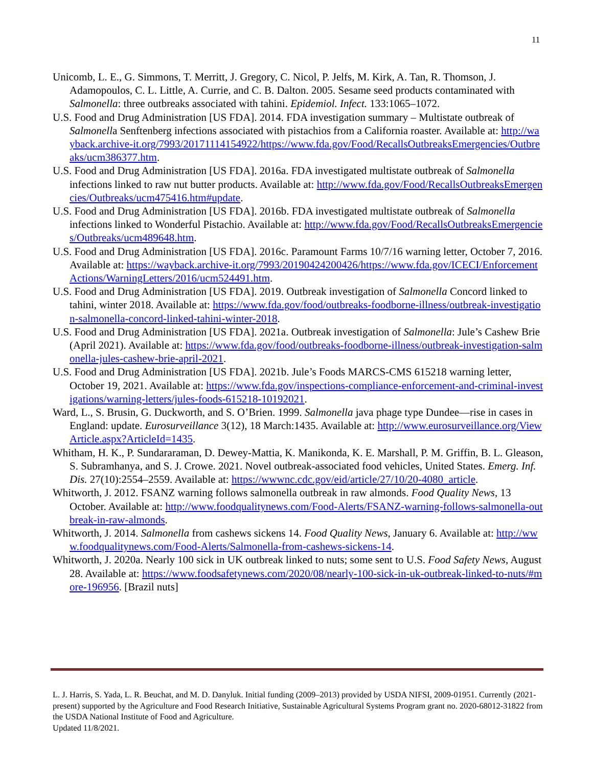11
Unicomb, L. E., G. Simmons, T. Merritt, J. Gregory, C. Nicol, P. Jelfs, M. Kirk, A. Tan, R. Thomson, J. Adamopoulos, C. L. Little, A. Currie, and C. B. Dalton. 2005. Sesame seed products contaminated with Salmonella: three outbreaks associated with tahini. Epidemiol. Infect. 133:1065–1072.
U.S. Food and Drug Administration [US FDA]. 2014. FDA investigation summary – Multistate outbreak of Salmonella Senftenberg infections associated with pistachios from a California roaster. Available at: http://wayback.archive-it.org/7993/20171114154922/https://www.fda.gov/Food/RecallsOutbreaksEmergencies/Outbreaks/ucm386377.htm.
U.S. Food and Drug Administration [US FDA]. 2016a. FDA investigated multistate outbreak of Salmonella infections linked to raw nut butter products. Available at: http://www.fda.gov/Food/RecallsOutbreaksEmergencies/Outbreaks/ucm475416.htm#update.
U.S. Food and Drug Administration [US FDA]. 2016b. FDA investigated multistate outbreak of Salmonella infections linked to Wonderful Pistachio. Available at: http://www.fda.gov/Food/RecallsOutbreaksEmergencies/Outbreaks/ucm489648.htm.
U.S. Food and Drug Administration [US FDA]. 2016c. Paramount Farms 10/7/16 warning letter, October 7, 2016. Available at: https://wayback.archive-it.org/7993/20190424200426/https://www.fda.gov/ICECI/EnforcementActions/WarningLetters/2016/ucm524491.htm.
U.S. Food and Drug Administration [US FDA]. 2019. Outbreak investigation of Salmonella Concord linked to tahini, winter 2018. Available at: https://www.fda.gov/food/outbreaks-foodborne-illness/outbreak-investigation-salmonella-concord-linked-tahini-winter-2018.
U.S. Food and Drug Administration [US FDA]. 2021a. Outbreak investigation of Salmonella: Jule’s Cashew Brie (April 2021). Available at: https://www.fda.gov/food/outbreaks-foodborne-illness/outbreak-investigation-salmonella-jules-cashew-brie-april-2021.
U.S. Food and Drug Administration [US FDA]. 2021b. Jule’s Foods MARCS-CMS 615218 warning letter, October 19, 2021. Available at: https://www.fda.gov/inspections-compliance-enforcement-and-criminal-investigations/warning-letters/jules-foods-615218-10192021.
Ward, L., S. Brusin, G. Duckworth, and S. O’Brien. 1999. Salmonella java phage type Dundee—rise in cases in England: update. Eurosurveillance 3(12), 18 March:1435. Available at: http://www.eurosurveillance.org/ViewArticle.aspx?ArticleId=1435.
Whitham, H. K., P. Sundararaman, D. Dewey-Mattia, K. Manikonda, K. E. Marshall, P. M. Griffin, B. L. Gleason, S. Subramhanya, and S. J. Crowe. 2021. Novel outbreak-associated food vehicles, United States. Emerg. Inf. Dis. 27(10):2554–2559. Available at: https://wwwnc.cdc.gov/eid/article/27/10/20-4080_article.
Whitworth, J. 2012. FSANZ warning follows salmonella outbreak in raw almonds. Food Quality News, 13 October. Available at: http://www.foodqualitynews.com/Food-Alerts/FSANZ-warning-follows-salmonella-outbreak-in-raw-almonds.
Whitworth, J. 2014. Salmonella from cashews sickens 14. Food Quality News, January 6. Available at: http://www.foodqualitynews.com/Food-Alerts/Salmonella-from-cashews-sickens-14.
Whitworth, J. 2020a. Nearly 100 sick in UK outbreak linked to nuts; some sent to U.S. Food Safety News, August 28. Available at: https://www.foodsafetynews.com/2020/08/nearly-100-sick-in-uk-outbreak-linked-to-nuts/#more-196956. [Brazil nuts]
L. J. Harris, S. Yada, L. R. Beuchat, and M. D. Danyluk. Initial funding (2009–2013) provided by USDA NIFSI, 2009-01951. Currently (2021-present) supported by the Agriculture and Food Research Initiative, Sustainable Agricultural Systems Program grant no. 2020-68012-31822 from the USDA National Institute of Food and Agriculture.
Updated 11/8/2021.